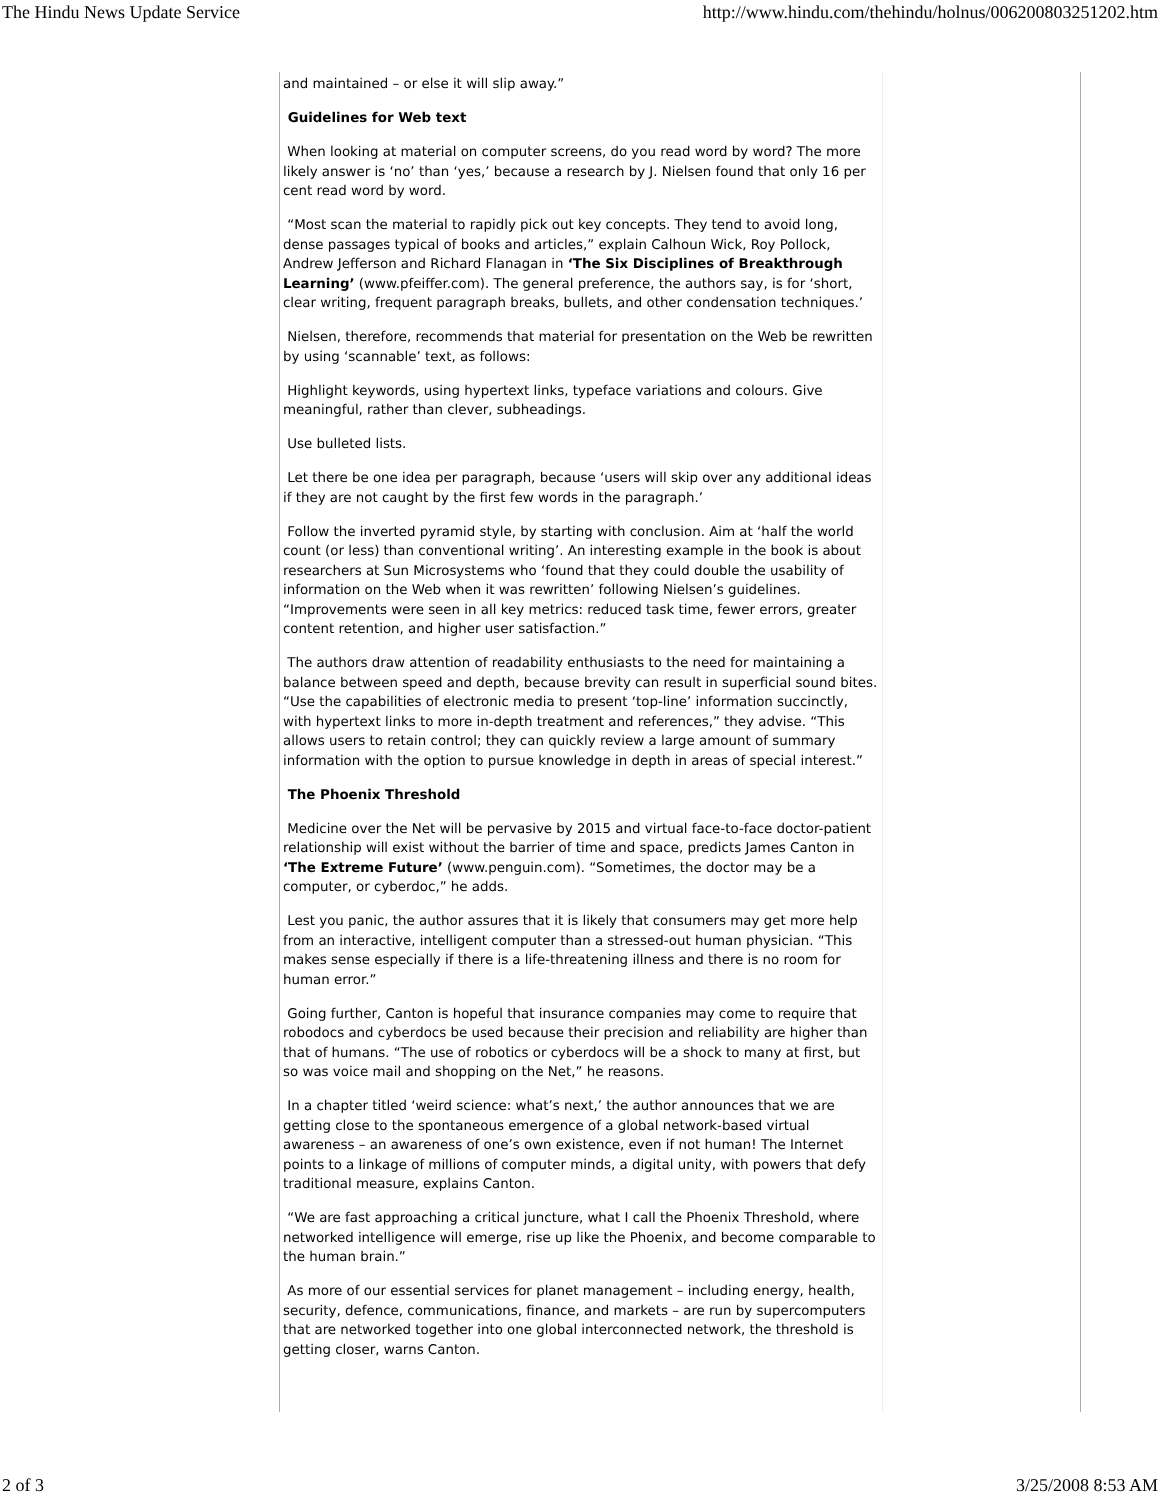The Hindu News Update Service http://www.hindu.com/thehindu/holnus/006200803251202.htm
and maintained – or else it will slip away.”
Guidelines for Web text
When looking at material on computer screens, do you read word by word? The more likely answer is ‘no’ than ‘yes,’ because a research by J. Nielsen found that only 16 per cent read word by word.
“Most scan the material to rapidly pick out key concepts. They tend to avoid long, dense passages typical of books and articles,” explain Calhoun Wick, Roy Pollock, Andrew Jefferson and Richard Flanagan in ‘The Six Disciplines of Breakthrough Learning’ (www.pfeiffer.com). The general preference, the authors say, is for ‘short, clear writing, frequent paragraph breaks, bullets, and other condensation techniques.’
Nielsen, therefore, recommends that material for presentation on the Web be rewritten by using ‘scannable’ text, as follows:
Highlight keywords, using hypertext links, typeface variations and colours. Give meaningful, rather than clever, subheadings.
Use bulleted lists.
Let there be one idea per paragraph, because ‘users will skip over any additional ideas if they are not caught by the first few words in the paragraph.’
Follow the inverted pyramid style, by starting with conclusion. Aim at ‘half the world count (or less) than conventional writing’. An interesting example in the book is about researchers at Sun Microsystems who ‘found that they could double the usability of information on the Web when it was rewritten’ following Nielsen’s guidelines. “Improvements were seen in all key metrics: reduced task time, fewer errors, greater content retention, and higher user satisfaction.”
The authors draw attention of readability enthusiasts to the need for maintaining a balance between speed and depth, because brevity can result in superficial sound bites. “Use the capabilities of electronic media to present ‘top-line’ information succinctly, with hypertext links to more in-depth treatment and references,” they advise. “This allows users to retain control; they can quickly review a large amount of summary information with the option to pursue knowledge in depth in areas of special interest.”
The Phoenix Threshold
Medicine over the Net will be pervasive by 2015 and virtual face-to-face doctor-patient relationship will exist without the barrier of time and space, predicts James Canton in ‘The Extreme Future’ (www.penguin.com). “Sometimes, the doctor may be a computer, or cyberdoc,” he adds.
Lest you panic, the author assures that it is likely that consumers may get more help from an interactive, intelligent computer than a stressed-out human physician. “This makes sense especially if there is a life-threatening illness and there is no room for human error.”
Going further, Canton is hopeful that insurance companies may come to require that robodocs and cyberdocs be used because their precision and reliability are higher than that of humans. “The use of robotics or cyberdocs will be a shock to many at first, but so was voice mail and shopping on the Net,” he reasons.
In a chapter titled ‘weird science: what’s next,’ the author announces that we are getting close to the spontaneous emergence of a global network-based virtual awareness – an awareness of one’s own existence, even if not human! The Internet points to a linkage of millions of computer minds, a digital unity, with powers that defy traditional measure, explains Canton.
“We are fast approaching a critical juncture, what I call the Phoenix Threshold, where networked intelligence will emerge, rise up like the Phoenix, and become comparable to the human brain.”
As more of our essential services for planet management – including energy, health, security, defence, communications, finance, and markets – are run by supercomputers that are networked together into one global interconnected network, the threshold is getting closer, warns Canton.
2 of 3 3/25/2008 8:53 AM